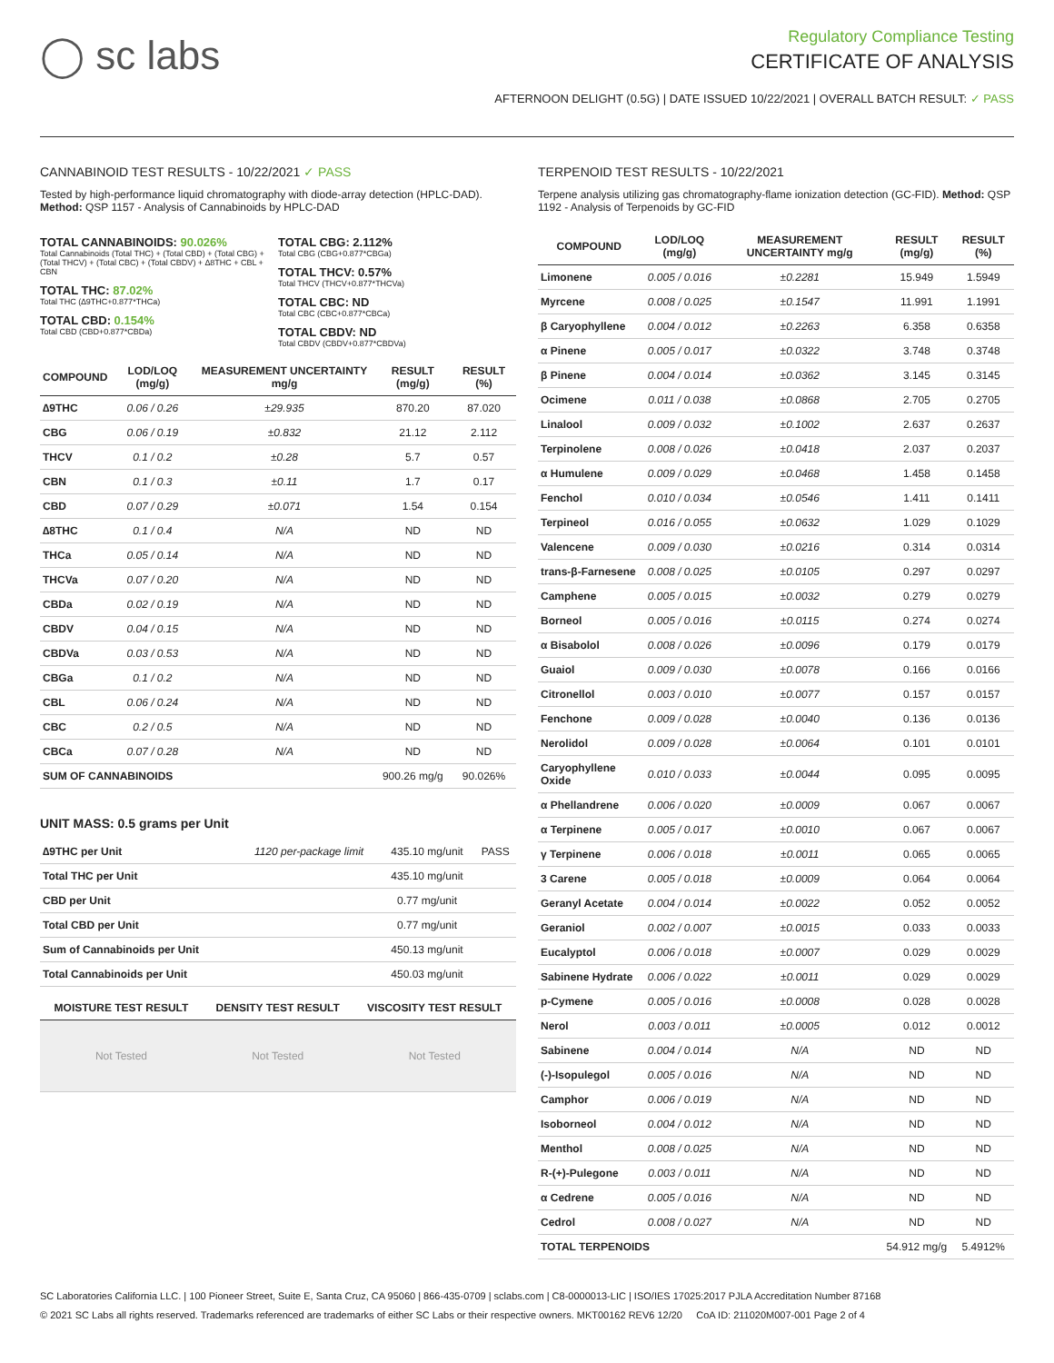◯ sc labs
Regulatory Compliance Testing
CERTIFICATE OF ANALYSIS
AFTERNOON DELIGHT (0.5G) | DATE ISSUED 10/22/2021 | OVERALL BATCH RESULT: ✓ PASS
CANNABINOID TEST RESULTS - 10/22/2021 ✓ PASS
Tested by high-performance liquid chromatography with diode-array detection (HPLC-DAD). Method: QSP 1157 - Analysis of Cannabinoids by HPLC-DAD
TOTAL CANNABINOIDS: 90.026%
Total Cannabinoids (Total THC) + (Total CBD) + (Total CBG) + (Total THCV) + (Total CBC) + (Total CBDV) + ∆8THC + CBL + CBN
TOTAL THC: 87.02%
Total THC (∆9THC+0.877*THCa)
TOTAL CBD: 0.154%
Total CBD (CBD+0.877*CBDa)
TOTAL CBG: 2.112%
Total CBG (CBG+0.877*CBGa)
TOTAL THCV: 0.57%
Total THCV (THCV+0.877*THCVa)
TOTAL CBC: ND
Total CBC (CBC+0.877*CBCa)
TOTAL CBDV: ND
Total CBDV (CBDV+0.877*CBDVa)
| COMPOUND | LOD/LOQ (mg/g) | MEASUREMENT UNCERTAINTY mg/g | RESULT (mg/g) | RESULT (%) |
| --- | --- | --- | --- | --- |
| ∆9THC | 0.06 / 0.26 | ±29.935 | 870.20 | 87.020 |
| CBG | 0.06 / 0.19 | ±0.832 | 21.12 | 2.112 |
| THCV | 0.1 / 0.2 | ±0.28 | 5.7 | 0.57 |
| CBN | 0.1 / 0.3 | ±0.11 | 1.7 | 0.17 |
| CBD | 0.07 / 0.29 | ±0.071 | 1.54 | 0.154 |
| ∆8THC | 0.1 / 0.4 | N/A | ND | ND |
| THCa | 0.05 / 0.14 | N/A | ND | ND |
| THCVa | 0.07 / 0.20 | N/A | ND | ND |
| CBDa | 0.02 / 0.19 | N/A | ND | ND |
| CBDV | 0.04 / 0.15 | N/A | ND | ND |
| CBDVa | 0.03 / 0.53 | N/A | ND | ND |
| CBGa | 0.1 / 0.2 | N/A | ND | ND |
| CBL | 0.06 / 0.24 | N/A | ND | ND |
| CBC | 0.2 / 0.5 | N/A | ND | ND |
| CBCa | 0.07 / 0.28 | N/A | ND | ND |
| SUM OF CANNABINOIDS | | | 900.26 mg/g | 90.026% |
UNIT MASS: 0.5 grams per Unit
| ∆9THC per Unit | 1120 per-package limit | 435.10 mg/unit | PASS |
| Total THC per Unit | | 435.10 mg/unit | |
| CBD per Unit | | 0.77 mg/unit | |
| Total CBD per Unit | | 0.77 mg/unit | |
| Sum of Cannabinoids per Unit | | 450.13 mg/unit | |
| Total Cannabinoids per Unit | | 450.03 mg/unit | |
| MOISTURE TEST RESULT | DENSITY TEST RESULT | VISCOSITY TEST RESULT |
| --- | --- | --- |
| Not Tested | Not Tested | Not Tested |
TERPENOID TEST RESULTS - 10/22/2021
Terpene analysis utilizing gas chromatography-flame ionization detection (GC-FID). Method: QSP 1192 - Analysis of Terpenoids by GC-FID
| COMPOUND | LOD/LOQ (mg/g) | MEASUREMENT UNCERTAINTY mg/g | RESULT (mg/g) | RESULT (%) |
| --- | --- | --- | --- | --- |
| Limonene | 0.005 / 0.016 | ±0.2281 | 15.949 | 1.5949 |
| Myrcene | 0.008 / 0.025 | ±0.1547 | 11.991 | 1.1991 |
| β Caryophyllene | 0.004 / 0.012 | ±0.2263 | 6.358 | 0.6358 |
| α Pinene | 0.005 / 0.017 | ±0.0322 | 3.748 | 0.3748 |
| β Pinene | 0.004 / 0.014 | ±0.0362 | 3.145 | 0.3145 |
| Ocimene | 0.011 / 0.038 | ±0.0868 | 2.705 | 0.2705 |
| Linalool | 0.009 / 0.032 | ±0.1002 | 2.637 | 0.2637 |
| Terpinolene | 0.008 / 0.026 | ±0.0418 | 2.037 | 0.2037 |
| α Humulene | 0.009 / 0.029 | ±0.0468 | 1.458 | 0.1458 |
| Fenchol | 0.010 / 0.034 | ±0.0546 | 1.411 | 0.1411 |
| Terpineol | 0.016 / 0.055 | ±0.0632 | 1.029 | 0.1029 |
| Valencene | 0.009 / 0.030 | ±0.0216 | 0.314 | 0.0314 |
| trans-β-Farnesene | 0.008 / 0.025 | ±0.0105 | 0.297 | 0.0297 |
| Camphene | 0.005 / 0.015 | ±0.0032 | 0.279 | 0.0279 |
| Borneol | 0.005 / 0.016 | ±0.0115 | 0.274 | 0.0274 |
| α Bisabolol | 0.008 / 0.026 | ±0.0096 | 0.179 | 0.0179 |
| Guaiol | 0.009 / 0.030 | ±0.0078 | 0.166 | 0.0166 |
| Citronellol | 0.003 / 0.010 | ±0.0077 | 0.157 | 0.0157 |
| Fenchone | 0.009 / 0.028 | ±0.0040 | 0.136 | 0.0136 |
| Nerolidol | 0.009 / 0.028 | ±0.0064 | 0.101 | 0.0101 |
| Caryophyllene Oxide | 0.010 / 0.033 | ±0.0044 | 0.095 | 0.0095 |
| α Phellandrene | 0.006 / 0.020 | ±0.0009 | 0.067 | 0.0067 |
| α Terpinene | 0.005 / 0.017 | ±0.0010 | 0.067 | 0.0067 |
| γ Terpinene | 0.006 / 0.018 | ±0.0011 | 0.065 | 0.0065 |
| 3 Carene | 0.005 / 0.018 | ±0.0009 | 0.064 | 0.0064 |
| Geranyl Acetate | 0.004 / 0.014 | ±0.0022 | 0.052 | 0.0052 |
| Geraniol | 0.002 / 0.007 | ±0.0015 | 0.033 | 0.0033 |
| Eucalyptol | 0.006 / 0.018 | ±0.0007 | 0.029 | 0.0029 |
| Sabinene Hydrate | 0.006 / 0.022 | ±0.0011 | 0.029 | 0.0029 |
| p-Cymene | 0.005 / 0.016 | ±0.0008 | 0.028 | 0.0028 |
| Nerol | 0.003 / 0.011 | ±0.0005 | 0.012 | 0.0012 |
| Sabinene | 0.004 / 0.014 | N/A | ND | ND |
| (-)-Isopulegol | 0.005 / 0.016 | N/A | ND | ND |
| Camphor | 0.006 / 0.019 | N/A | ND | ND |
| Isoborneol | 0.004 / 0.012 | N/A | ND | ND |
| Menthol | 0.008 / 0.025 | N/A | ND | ND |
| R-(+)-Pulegone | 0.003 / 0.011 | N/A | ND | ND |
| α Cedrene | 0.005 / 0.016 | N/A | ND | ND |
| Cedrol | 0.008 / 0.027 | N/A | ND | ND |
| TOTAL TERPENOIDS | | | 54.912 mg/g | 5.4912% |
SC Laboratories California LLC. | 100 Pioneer Street, Suite E, Santa Cruz, CA 95060 | 866-435-0709 | sclabs.com | C8-0000013-LIC | ISO/IES 17025:2017 PJLA Accreditation Number 87168
© 2021 SC Labs all rights reserved. Trademarks referenced are trademarks of either SC Labs or their respective owners. MKT00162 REV6 12/20 CoA ID: 211020M007-001 Page 2 of 4